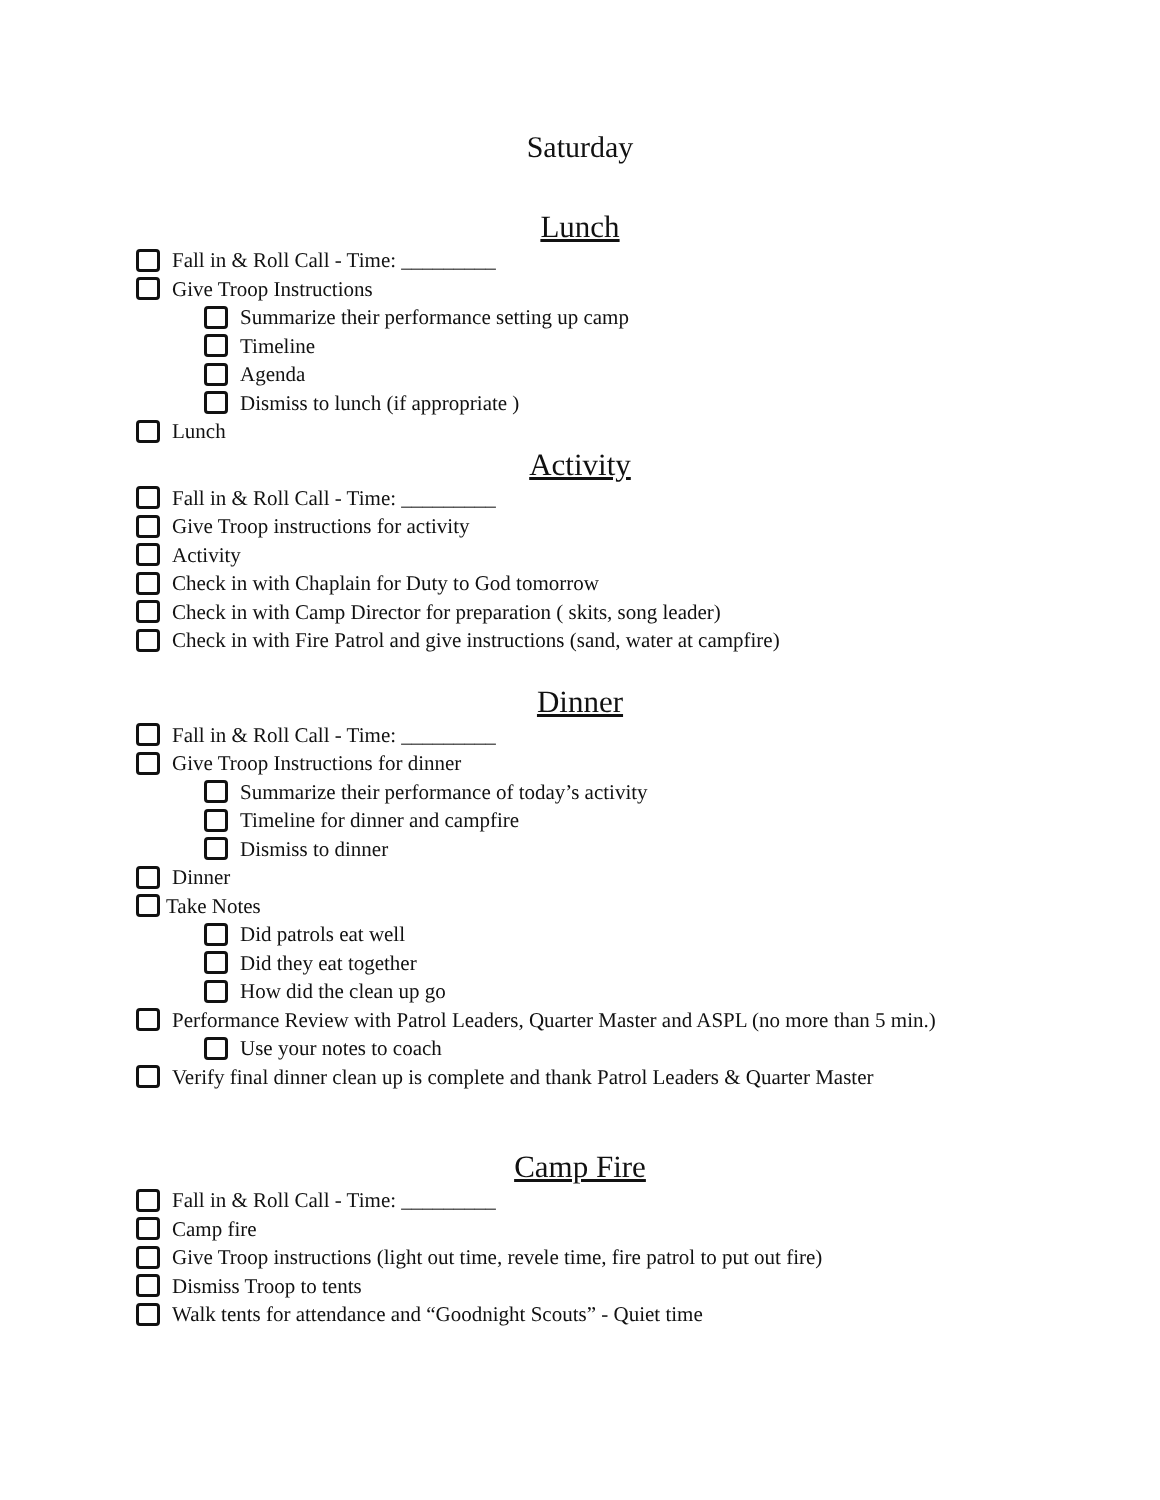Saturday
Lunch
Fall in & Roll Call - Time: _________
Give Troop Instructions
Summarize their performance setting up camp
Timeline
Agenda
Dismiss to lunch (if appropriate )
Lunch
Activity
Fall in & Roll Call - Time: _________
Give Troop instructions for activity
Activity
Check in with Chaplain for Duty to God tomorrow
Check in with Camp Director for preparation ( skits, song leader)
Check in with Fire Patrol and give instructions (sand, water at campfire)
Dinner
Fall in & Roll Call - Time: _________
Give Troop Instructions for dinner
Summarize their performance of today’s activity
Timeline for dinner and campfire
Dismiss to dinner
Dinner
Take Notes
Did patrols eat well
Did they eat together
How did the clean up go
Performance Review with Patrol Leaders, Quarter Master and ASPL (no more than 5 min.)
Use your notes to coach
Verify final dinner clean up is complete and thank Patrol Leaders & Quarter Master
Camp Fire
Fall in & Roll Call - Time: _________
Camp fire
Give Troop instructions (light out time, revele time, fire patrol to put out fire)
Dismiss Troop to tents
Walk tents for attendance and “Goodnight Scouts” - Quiet time